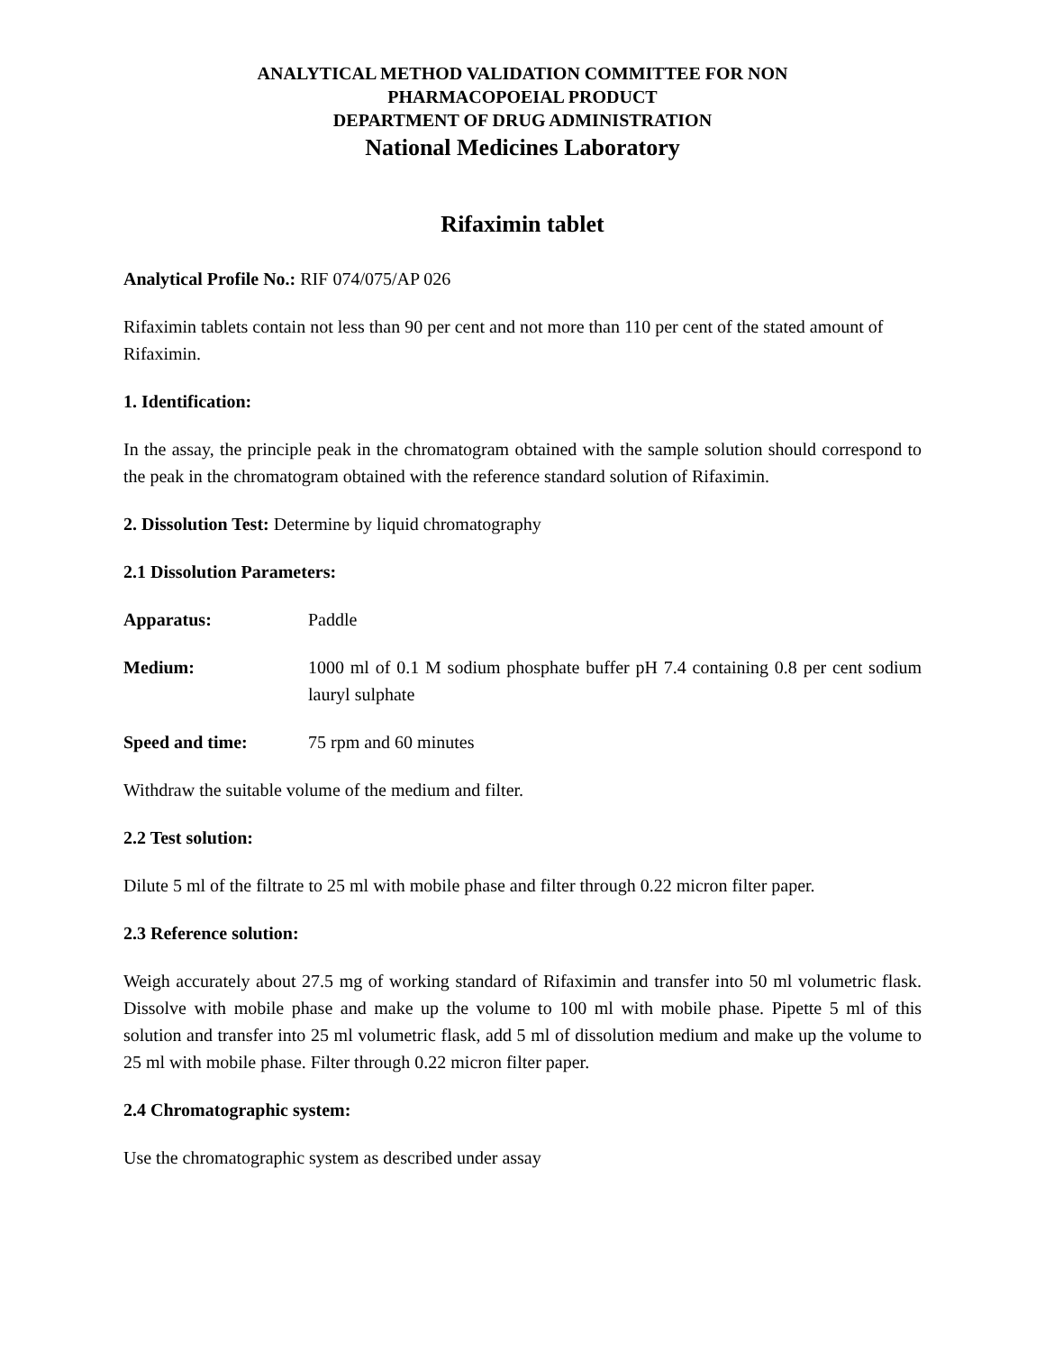ANALYTICAL METHOD VALIDATION COMMITTEE FOR NON
PHARMACOPOEIAL PRODUCT
DEPARTMENT OF DRUG ADMINISTRATION
National Medicines Laboratory
Rifaximin tablet
Analytical Profile No.: RIF 074/075/AP 026
Rifaximin tablets contain not less than 90 per cent and not more than 110 per cent of the stated amount of Rifaximin.
1. Identification:
In the assay, the principle peak in the chromatogram obtained with the sample solution should correspond to the peak in the chromatogram obtained with the reference standard solution of Rifaximin.
2. Dissolution Test: Determine by liquid chromatography
2.1 Dissolution Parameters:
Apparatus: Paddle
Medium: 1000 ml of 0.1 M sodium phosphate buffer pH 7.4 containing 0.8 per cent sodium lauryl sulphate
Speed and time: 75 rpm and 60 minutes
Withdraw the suitable volume of the medium and filter.
2.2 Test solution:
Dilute 5 ml of the filtrate to 25 ml with mobile phase and filter through 0.22 micron filter paper.
2.3 Reference solution:
Weigh accurately about 27.5 mg of working standard of Rifaximin and transfer into 50 ml volumetric flask. Dissolve with mobile phase and make up the volume to 100 ml with mobile phase. Pipette 5 ml of this solution and transfer into 25 ml volumetric flask, add 5 ml of dissolution medium and make up the volume to 25 ml with mobile phase. Filter through 0.22 micron filter paper.
2.4 Chromatographic system:
Use the chromatographic system as described under assay